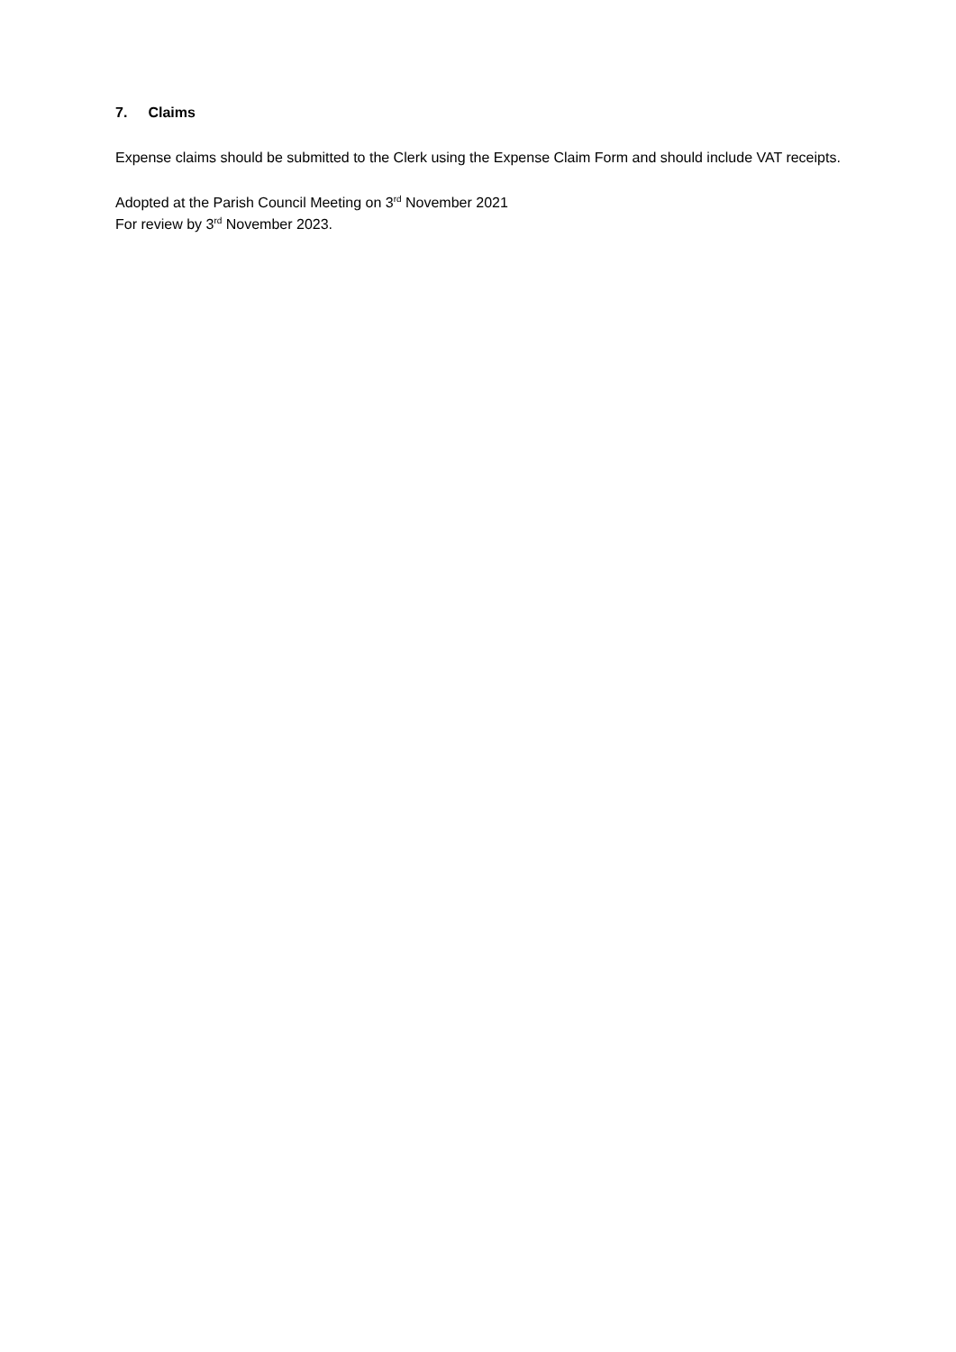7. Claims
Expense claims should be submitted to the Clerk using the Expense Claim Form and should include VAT receipts.
Adopted at the Parish Council Meeting on 3<sup>rd</sup> November 2021
For review by 3<sup>rd</sup> November 2023.